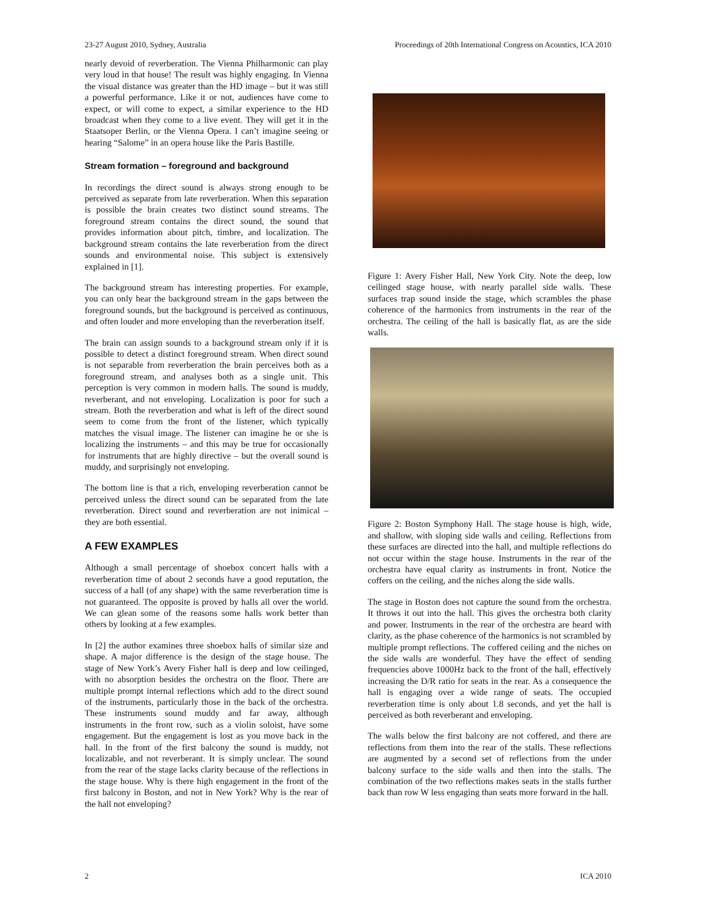23-27 August 2010, Sydney, Australia Proceedings of 20th International Congress on Acoustics, ICA 2010
nearly devoid of reverberation. The Vienna Philharmonic can play very loud in that house! The result was highly engaging. In Vienna the visual distance was greater than the HD image – but it was still a powerful performance. Like it or not, audiences have come to expect, or will come to expect, a similar experience to the HD broadcast when they come to a live event. They will get it in the Staatsoper Berlin, or the Vienna Opera. I can’t imagine seeing or hearing “Salome” in an opera house like the Paris Bastille.
Stream formation – foreground and background
In recordings the direct sound is always strong enough to be perceived as separate from late reverberation. When this separation is possible the brain creates two distinct sound streams. The foreground stream contains the direct sound, the sound that provides information about pitch, timbre, and localization. The background stream contains the late reverberation from the direct sounds and environmental noise. This subject is extensively explained in [1].
The background stream has interesting properties. For example, you can only hear the background stream in the gaps between the foreground sounds, but the background is perceived as continuous, and often louder and more enveloping than the reverberation itself.
The brain can assign sounds to a background stream only if it is possible to detect a distinct foreground stream. When direct sound is not separable from reverberation the brain perceives both as a foreground stream, and analyses both as a single unit. This perception is very common in modern halls. The sound is muddy, reverberant, and not enveloping. Localization is poor for such a stream. Both the reverberation and what is left of the direct sound seem to come from the front of the listener, which typically matches the visual image. The listener can imagine he or she is localizing the instruments – and this may be true for occasionally for instruments that are highly directive – but the overall sound is muddy, and surprisingly not enveloping.
The bottom line is that a rich, enveloping reverberation cannot be perceived unless the direct sound can be separated from the late reverberation. Direct sound and reverberation are not inimical – they are both essential.
A FEW EXAMPLES
Although a small percentage of shoebox concert halls with a reverberation time of about 2 seconds have a good reputation, the success of a hall (of any shape) with the same reverberation time is not guaranteed. The opposite is proved by halls all over the world. We can glean some of the reasons some halls work better than others by looking at a few examples.
In [2] the author examines three shoebox halls of similar size and shape. A major difference is the design of the stage house. The stage of New York’s Avery Fisher hall is deep and low ceilinged, with no absorption besides the orchestra on the floor. There are multiple prompt internal reflections which add to the direct sound of the instruments, particularly those in the back of the orchestra. These instruments sound muddy and far away, although instruments in the front row, such as a violin soloist, have some engagement. But the engagement is lost as you move back in the hall. In the front of the first balcony the sound is muddy, not localizable, and not reverberant. It is simply unclear. The sound from the rear of the stage lacks clarity because of the reflections in the stage house. Why is there high engagement in the front of the first balcony in Boston, and not in New York? Why is the rear of the hall not enveloping?
Figure 1: Avery Fisher Hall, New York City. Note the deep, low ceilinged stage house, with nearly parallel side walls. These surfaces trap sound inside the stage, which scrambles the phase coherence of the harmonics from instruments in the rear of the orchestra. The ceiling of the hall is basically flat, as are the side walls.
Figure 2: Boston Symphony Hall. The stage house is high, wide, and shallow, with sloping side walls and ceiling. Reflections from these surfaces are directed into the hall, and multiple reflections do not occur within the stage house. Instruments in the rear of the orchestra have equal clarity as instruments in front. Notice the coffers on the ceiling, and the niches along the side walls.
The stage in Boston does not capture the sound from the orchestra. It throws it out into the hall. This gives the orchestra both clarity and power. Instruments in the rear of the orchestra are heard with clarity, as the phase coherence of the harmonics is not scrambled by multiple prompt reflections. The coffered ceiling and the niches on the side walls are wonderful. They have the effect of sending frequencies above 1000Hz back to the front of the hall, effectively increasing the D/R ratio for seats in the rear. As a consequence the hall is engaging over a wide range of seats. The occupied reverberation time is only about 1.8 seconds, and yet the hall is perceived as both reverberant and enveloping.
The walls below the first balcony are not coffered, and there are reflections from them into the rear of the stalls. These reflections are augmented by a second set of reflections from the under balcony surface to the side walls and then into the stalls. The combination of the two reflections makes seats in the stalls further back than row W less engaging than seats more forward in the hall.
2 ICA 2010